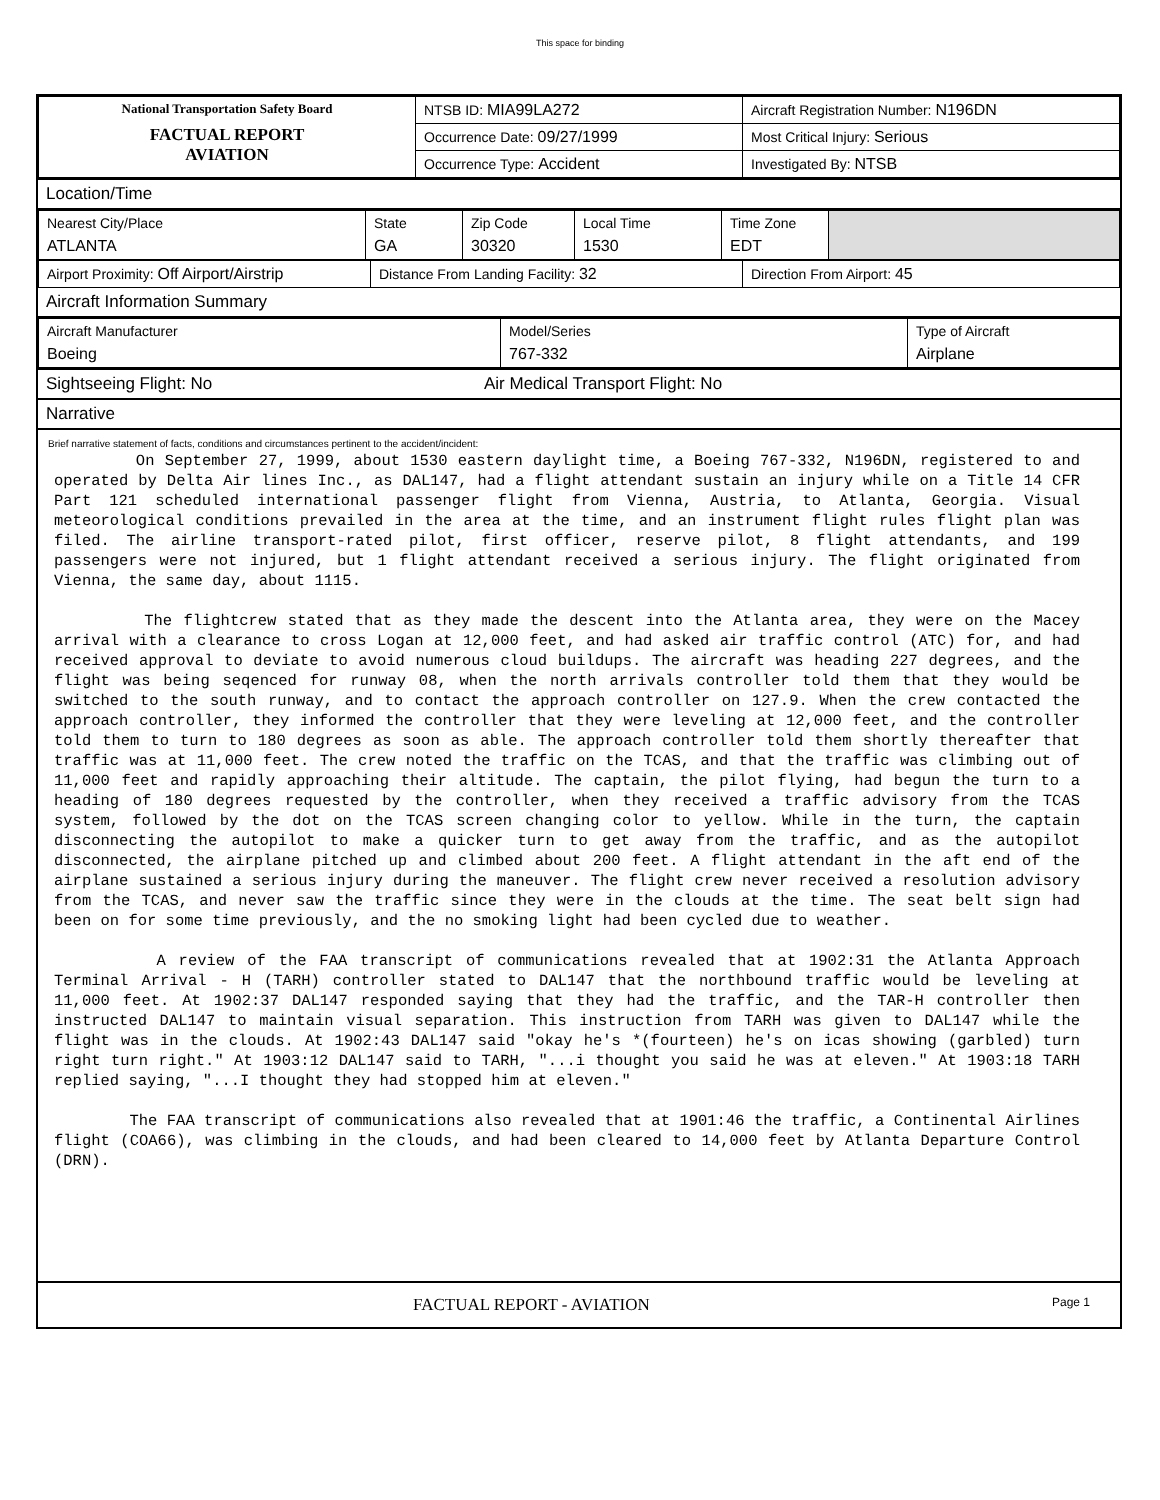This space for binding
| National Transportation Safety Board FACTUAL REPORT AVIATION | NTSB ID: MIA99LA272 | Aircraft Registration Number: N196DN |
| | Occurrence Date: 09/27/1999 | Most Critical Injury: Serious |
| | Occurrence Type: Accident | Investigated By: NTSB |
Location/Time
| Nearest City/Place ATLANTA | State GA | Zip Code 30320 | Local Time 1530 | Time Zone EDT | |
| Airport Proximity: Off Airport/Airstrip | Distance From Landing Facility: 32 | Direction From Airport: 45 |
Aircraft Information Summary
| Aircraft Manufacturer Boeing | Model/Series 767-332 | Type of Aircraft Airplane |
Sightseeing Flight: No Air Medical Transport Flight: No
Narrative
Brief narrative statement of facts, conditions and circumstances pertinent to the accident/incident:
On September 27, 1999, about 1530 eastern daylight time, a Boeing 767-332, N196DN, registered to and operated by Delta Air lines Inc., as DAL147, had a flight attendant sustain an injury while on a Title 14 CFR Part 121 scheduled international passenger flight from Vienna, Austria, to Atlanta, Georgia. Visual meteorological conditions prevailed in the area at the time, and an instrument flight rules flight plan was filed. The airline transport-rated pilot, first officer, reserve pilot, 8 flight attendants, and 199 passengers were not injured, but 1 flight attendant received a serious injury. The flight originated from Vienna, the same day, about 1115.
The flightcrew stated that as they made the descent into the Atlanta area, they were on the Macey arrival with a clearance to cross Logan at 12,000 feet, and had asked air traffic control (ATC) for, and had received approval to deviate to avoid numerous cloud buildups. The aircraft was heading 227 degrees, and the flight was being seqenced for runway 08, when the north arrivals controller told them that they would be switched to the south runway, and to contact the approach controller on 127.9. When the crew contacted the approach controller, they informed the controller that they were leveling at 12,000 feet, and the controller told them to turn to 180 degrees as soon as able. The approach controller told them shortly thereafter that traffic was at 11,000 feet. The crew noted the traffic on the TCAS, and that the traffic was climbing out of 11,000 feet and rapidly approaching their altitude. The captain, the pilot flying, had begun the turn to a heading of 180 degrees requested by the controller, when they received a traffic advisory from the TCAS system, followed by the dot on the TCAS screen changing color to yellow. While in the turn, the captain disconnecting the autopilot to make a quicker turn to get away from the traffic, and as the autopilot disconnected, the airplane pitched up and climbed about 200 feet. A flight attendant in the aft end of the airplane sustained a serious injury during the maneuver. The flight crew never received a resolution advisory from the TCAS, and never saw the traffic since they were in the clouds at the time. The seat belt sign had been on for some time previously, and the no smoking light had been cycled due to weather.
A review of the FAA transcript of communications revealed that at 1902:31 the Atlanta Approach Terminal Arrival - H (TARH) controller stated to DAL147 that the northbound traffic would be leveling at 11,000 feet. At 1902:37 DAL147 responded saying that they had the traffic, and the TAR-H controller then instructed DAL147 to maintain visual separation. This instruction from TARH was given to DAL147 while the flight was in the clouds. At 1902:43 DAL147 said "okay he's *(fourteen) he's on icas showing (garbled) turn right turn right." At 1903:12 DAL147 said to TARH, "...i thought you said he was at eleven." At 1903:18 TARH replied saying, "...I thought they had stopped him at eleven."
The FAA transcript of communications also revealed that at 1901:46 the traffic, a Continental Airlines flight (COA66), was climbing in the clouds, and had been cleared to 14,000 feet by Atlanta Departure Control (DRN).
FACTUAL REPORT - AVIATION Page 1